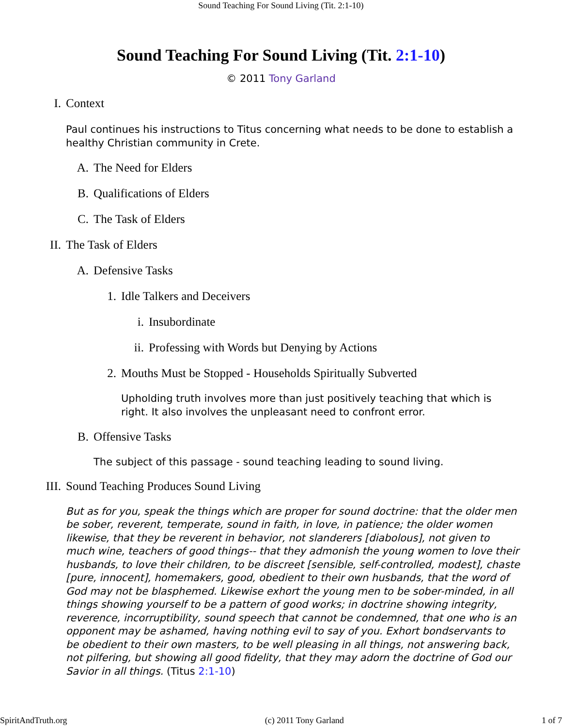Sound Teaching For Sound Living (Tit. 2:1-10)
Sound Teaching For Sound Living (Tit. 2:1-10)
© 2011 Tony Garland
I. Context
Paul continues his instructions to Titus concerning what needs to be done to establish a healthy Christian community in Crete.
A. The Need for Elders
B. Qualifications of Elders
C. The Task of Elders
II. The Task of Elders
A. Defensive Tasks
1. Idle Talkers and Deceivers
i. Insubordinate
ii. Professing with Words but Denying by Actions
2. Mouths Must be Stopped - Households Spiritually Subverted
Upholding truth involves more than just positively teaching that which is right. It also involves the unpleasant need to confront error.
B. Offensive Tasks
The subject of this passage - sound teaching leading to sound living.
III. Sound Teaching Produces Sound Living
But as for you, speak the things which are proper for sound doctrine: that the older men be sober, reverent, temperate, sound in faith, in love, in patience; the older women likewise, that they be reverent in behavior, not slanderers [diabolous], not given to much wine, teachers of good things-- that they admonish the young women to love their husbands, to love their children, to be discreet [sensible, self-controlled, modest], chaste [pure, innocent], homemakers, good, obedient to their own husbands, that the word of God may not be blasphemed. Likewise exhort the young men to be sober-minded, in all things showing yourself to be a pattern of good works; in doctrine showing integrity, reverence, incorruptibility, sound speech that cannot be condemned, that one who is an opponent may be ashamed, having nothing evil to say of you. Exhort bondservants to be obedient to their own masters, to be well pleasing in all things, not answering back, not pilfering, but showing all good fidelity, that they may adorn the doctrine of God our Savior in all things. (Titus 2:1-10)
SpiritAndTruth.org (c) 2011 Tony Garland 1 of 7